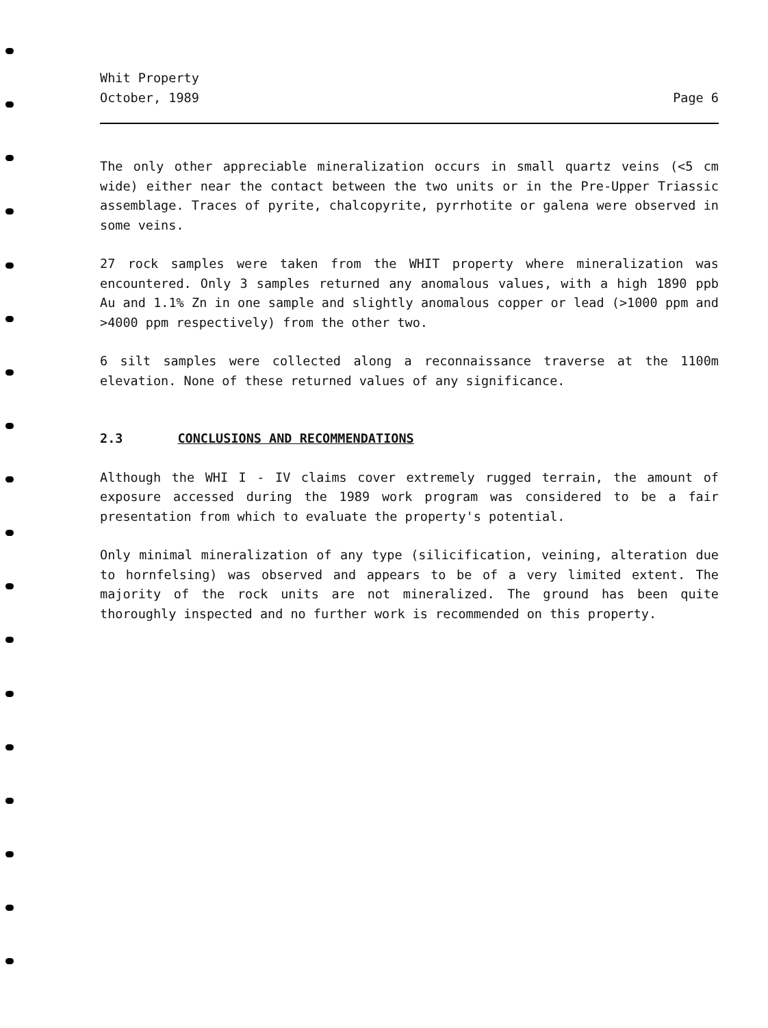Whit Property
October, 1989
Page 6
The only other appreciable mineralization occurs in small quartz veins (<5 cm wide) either near the contact between the two units or in the Pre-Upper Triassic assemblage. Traces of pyrite, chalcopyrite, pyrrhotite or galena were observed in some veins.
27 rock samples were taken from the WHIT property where mineralization was encountered. Only 3 samples returned any anomalous values, with a high 1890 ppb Au and 1.1% Zn in one sample and slightly anomalous copper or lead (>1000 ppm and >4000 ppm respectively) from the other two.
6 silt samples were collected along a reconnaissance traverse at the 1100m elevation. None of these returned values of any significance.
2.3 CONCLUSIONS AND RECOMMENDATIONS
Although the WHI I - IV claims cover extremely rugged terrain, the amount of exposure accessed during the 1989 work program was considered to be a fair presentation from which to evaluate the property's potential.
Only minimal mineralization of any type (silicification, veining, alteration due to hornfelsing) was observed and appears to be of a very limited extent. The majority of the rock units are not mineralized. The ground has been quite thoroughly inspected and no further work is recommended on this property.